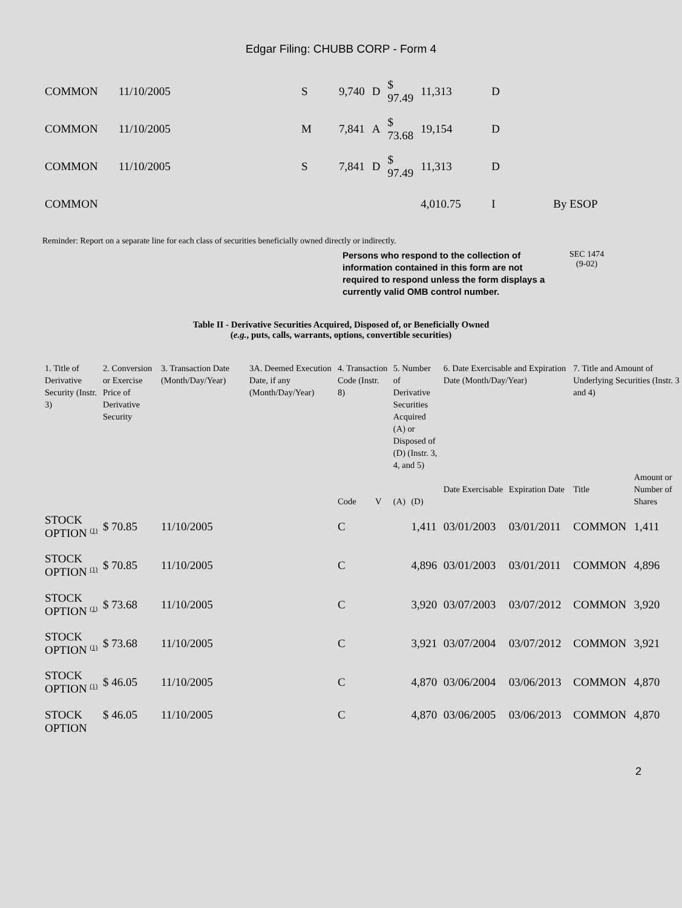Edgar Filing: CHUBB CORP - Form 4
| COMMON | 11/10/2005 | S | 9,740 | D | $ 97.49 | 11,313 | D | |
| COMMON | 11/10/2005 | M | 7,841 | A | $ 73.68 | 19,154 | D | |
| COMMON | 11/10/2005 | S | 7,841 | D | $ 97.49 | 11,313 | D | |
| COMMON | | | | | | 4,010.75 | I | By ESOP |
Reminder: Report on a separate line for each class of securities beneficially owned directly or indirectly.
Persons who respond to the collection of information contained in this form are not required to respond unless the form displays a currently valid OMB control number.
SEC 1474
(9-02)
Table II - Derivative Securities Acquired, Disposed of, or Beneficially Owned
(e.g., puts, calls, warrants, options, convertible securities)
| 1. Title of Derivative Security (Instr. 3) | 2. Conversion or Exercise Price of Derivative Security | 3. Transaction Date (Month/Day/Year) | 3A. Deemed Execution Date, if any (Month/Day/Year) | 4. Transaction Code (Instr. 8) | | 5. Number of Derivative Securities Acquired (A) or Disposed of (D) (Instr. 3, 4, and 5) | | 6. Date Exercisable and Expiration Date (Month/Day/Year) | | 7. Title and Amount of Underlying Securities (Instr. 3 and 4) | |
| --- | --- | --- | --- | --- | --- | --- | --- | --- | --- | --- | --- |
| | | | | Code | V | (A) | (D) | Date Exercisable | Expiration Date | Title | Amount or Number of Shares |
| STOCK OPTION <sup>(1)</sup> | $ 70.85 | 11/10/2005 | | C | | | 1,411 | 03/01/2003 | 03/01/2011 | COMMON | 1,411 |
| STOCK OPTION <sup>(1)</sup> | $ 70.85 | 11/10/2005 | | C | | | 4,896 | 03/01/2003 | 03/01/2011 | COMMON | 4,896 |
| STOCK OPTION <sup>(1)</sup> | $ 73.68 | 11/10/2005 | | C | | | 3,920 | 03/07/2003 | 03/07/2012 | COMMON | 3,920 |
| STOCK OPTION <sup>(1)</sup> | $ 73.68 | 11/10/2005 | | C | | | 3,921 | 03/07/2004 | 03/07/2012 | COMMON | 3,921 |
| STOCK OPTION <sup>(1)</sup> | $ 46.05 | 11/10/2005 | | C | | | 4,870 | 03/06/2004 | 03/06/2013 | COMMON | 4,870 |
| STOCK OPTION | $ 46.05 | 11/10/2005 | | C | | | 4,870 | 03/06/2005 | 03/06/2013 | COMMON | 4,870 |
2